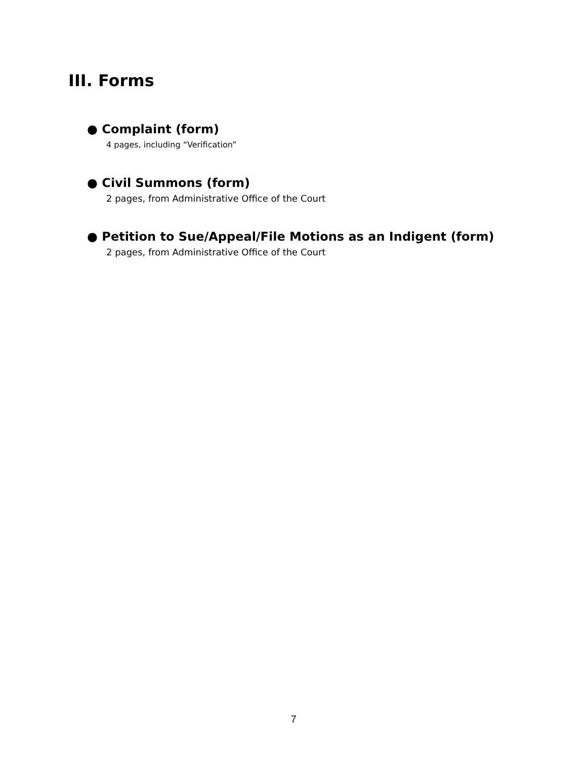III. Forms
● Complaint (form)
4 pages, including “Verification”
● Civil Summons (form)
2 pages, from Administrative Office of the Court
● Petition to Sue/Appeal/File Motions as an Indigent (form)
2 pages, from Administrative Office of the Court
7